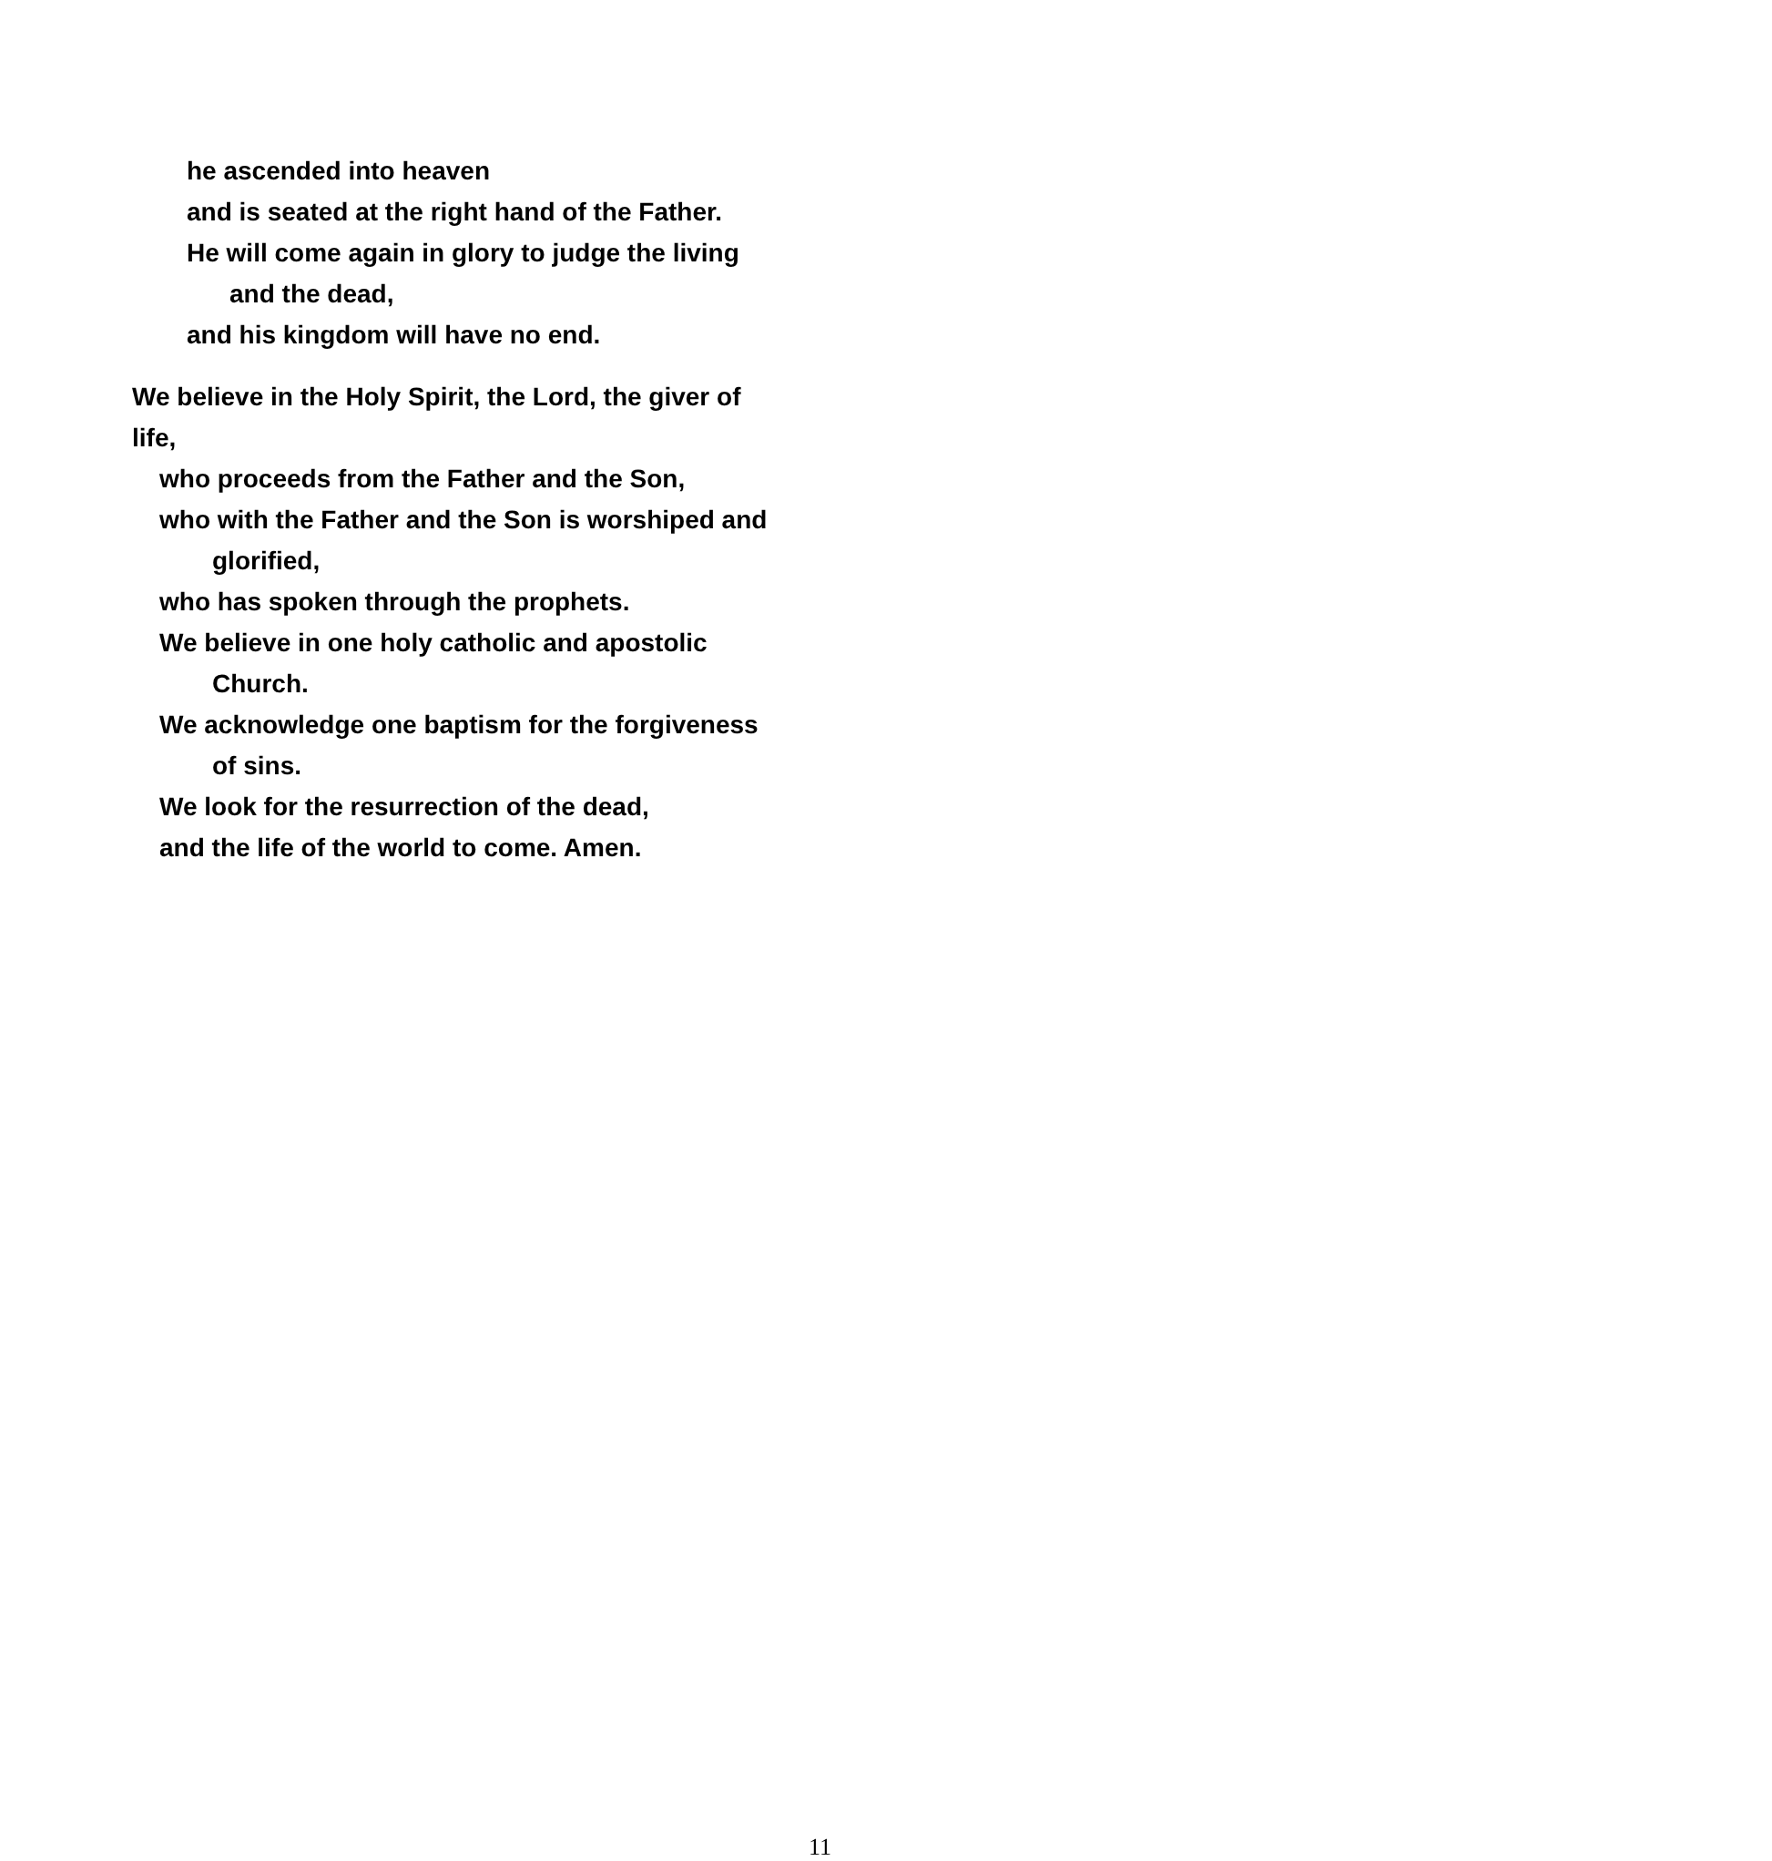he ascended into heaven
and is seated at the right hand of the Father.
He will come again in glory to judge the living
and the dead,
and his kingdom will have no end.
We believe in the Holy Spirit, the Lord, the giver of
life,
who proceeds from the Father and the Son,
who with the Father and the Son is worshiped and
glorified,
who has spoken through the prophets.
We believe in one holy catholic and apostolic
Church.
We acknowledge one baptism for the forgiveness
of sins.
We look for the resurrection of the dead,
and the life of the world to come. Amen.
11